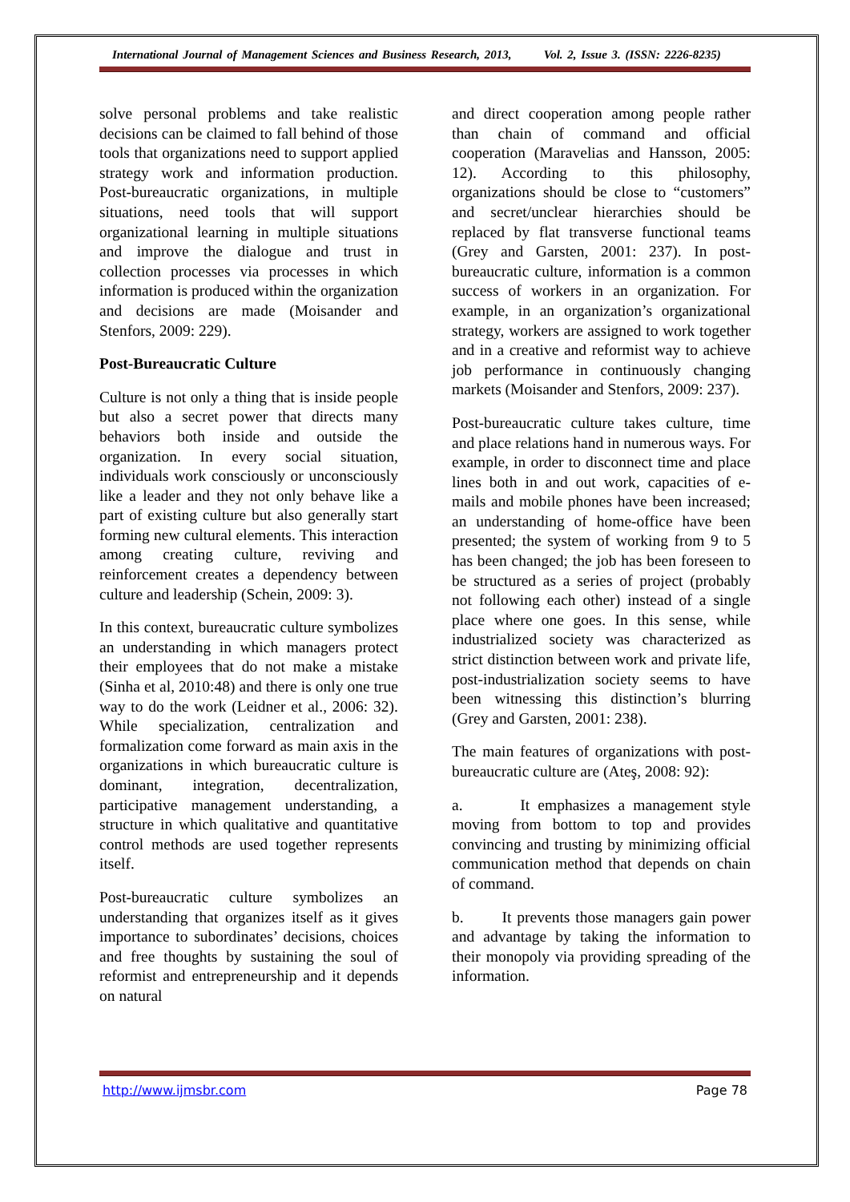International Journal of Management Sciences and Business Research, 2013, Vol. 2, Issue 3. (ISSN: 2226-8235)
solve personal problems and take realistic decisions can be claimed to fall behind of those tools that organizations need to support applied strategy work and information production. Post-bureaucratic organizations, in multiple situations, need tools that will support organizational learning in multiple situations and improve the dialogue and trust in collection processes via processes in which information is produced within the organization and decisions are made (Moisander and Stenfors, 2009: 229).
Post-Bureaucratic Culture
Culture is not only a thing that is inside people but also a secret power that directs many behaviors both inside and outside the organization. In every social situation, individuals work consciously or unconsciously like a leader and they not only behave like a part of existing culture but also generally start forming new cultural elements. This interaction among creating culture, reviving and reinforcement creates a dependency between culture and leadership (Schein, 2009: 3).
In this context, bureaucratic culture symbolizes an understanding in which managers protect their employees that do not make a mistake (Sinha et al, 2010:48) and there is only one true way to do the work (Leidner et al., 2006: 32). While specialization, centralization and formalization come forward as main axis in the organizations in which bureaucratic culture is dominant, integration, decentralization, participative management understanding, a structure in which qualitative and quantitative control methods are used together represents itself.
Post-bureaucratic culture symbolizes an understanding that organizes itself as it gives importance to subordinates’ decisions, choices and free thoughts by sustaining the soul of reformist and entrepreneurship and it depends on natural
and direct cooperation among people rather than chain of command and official cooperation (Maravelias and Hansson, 2005: 12). According to this philosophy, organizations should be close to “customers” and secret/unclear hierarchies should be replaced by flat transverse functional teams (Grey and Garsten, 2001: 237). In post-bureaucratic culture, information is a common success of workers in an organization. For example, in an organization’s organizational strategy, workers are assigned to work together and in a creative and reformist way to achieve job performance in continuously changing markets (Moisander and Stenfors, 2009: 237).
Post-bureaucratic culture takes culture, time and place relations hand in numerous ways. For example, in order to disconnect time and place lines both in and out work, capacities of e-mails and mobile phones have been increased; an understanding of home-office have been presented; the system of working from 9 to 5 has been changed; the job has been foreseen to be structured as a series of project (probably not following each other) instead of a single place where one goes. In this sense, while industrialized society was characterized as strict distinction between work and private life, post-industrialization society seems to have been witnessing this distinction’s blurring (Grey and Garsten, 2001: 238).
The main features of organizations with post-bureaucratic culture are (Ateş, 2008: 92):
a. It emphasizes a management style moving from bottom to top and provides convincing and trusting by minimizing official communication method that depends on chain of command.
b. It prevents those managers gain power and advantage by taking the information to their monopoly via providing spreading of the information.
http://www.ijmsbr.com Page 78